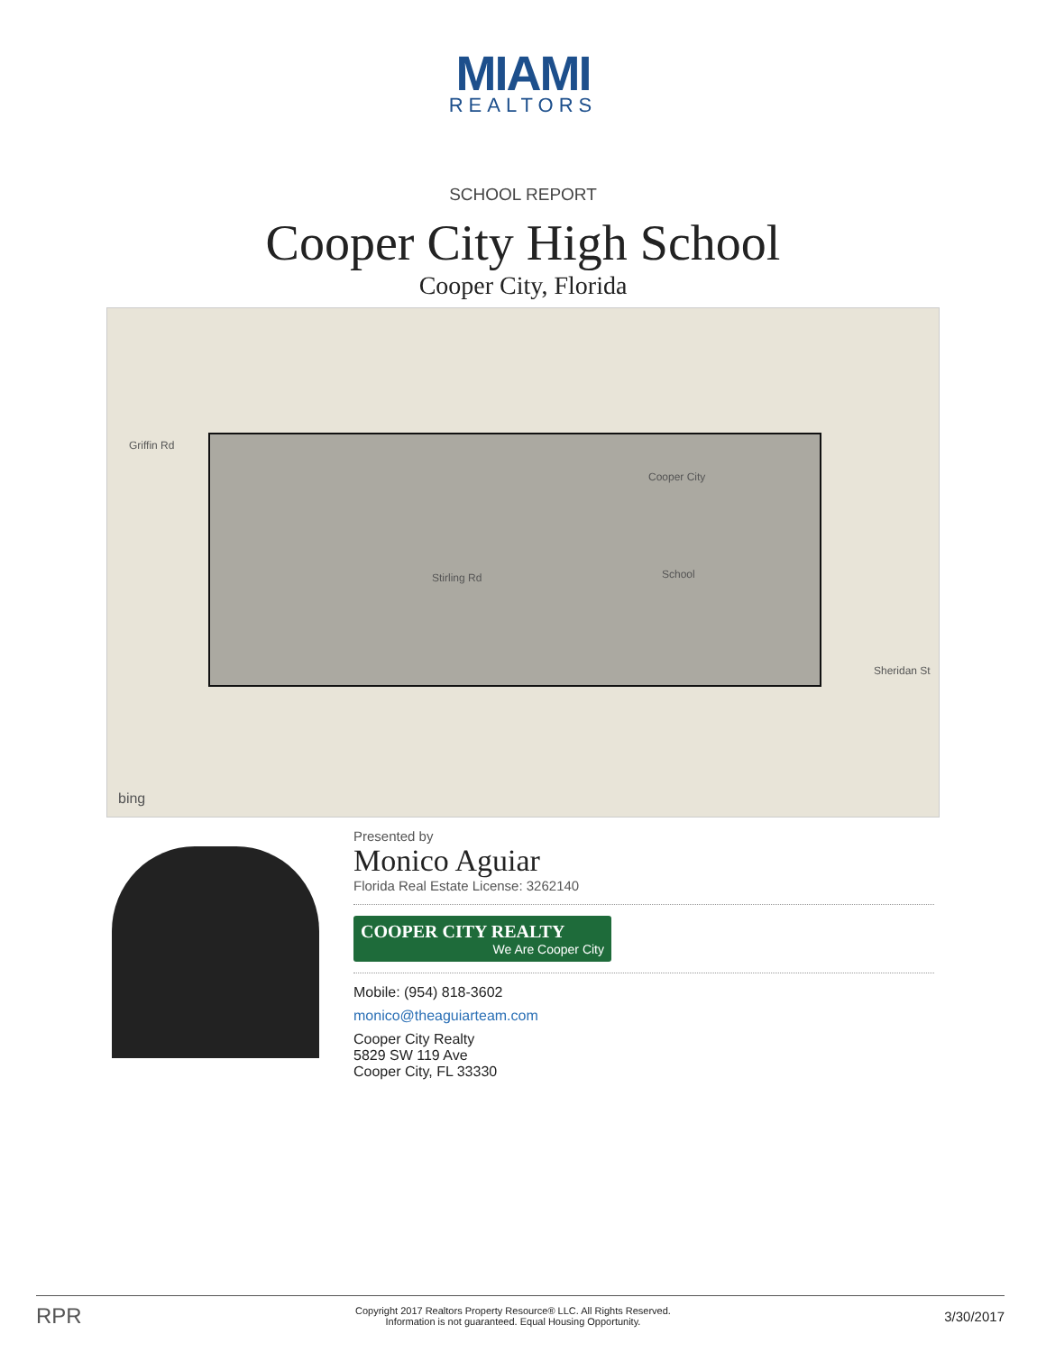MIAMI
REALTORS
SCHOOL REPORT
Cooper City High School
Cooper City, Florida
Griffin Rd
Cooper City
School Stirling Rd
Sheridan St
bing
Presented by
Monico Aguiar
Florida Real Estate License: 3262140
COOPER CITY REALTY
We Are Cooper City
Mobile: (954) 818-3602
monico@theaguiarteam.com
Cooper City Realty
5829 SW 119 Ave
Cooper City, FL 33330
RPR
Copyright 2017 Realtors Property Resource® LLC. All Rights Reserved.
Information is not guaranteed. Equal Housing Opportunity.
3/30/2017